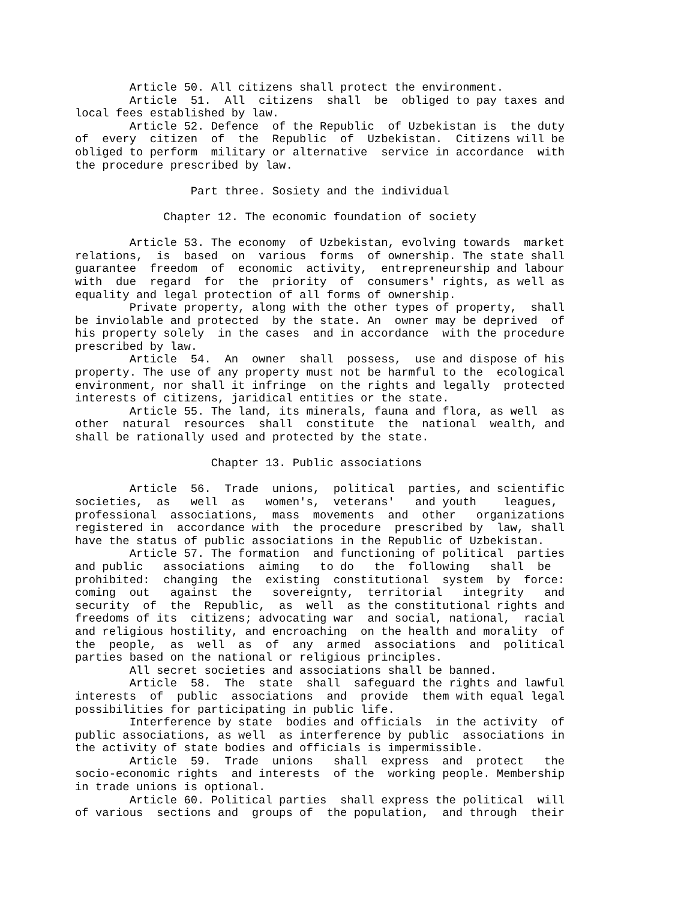Article 50. All citizens shall protect the environment.
        Article  51.  All  citizens  shall  be  obliged to pay taxes and
local fees established by law.
        Article 52. Defence  of the Republic  of Uzbekistan is  the duty
of  every  citizen  of  the  Republic  of  Uzbekistan.  Citizens will be
obliged to perform  military or alternative  service in accordance  with
the procedure prescribed by law.

                 Part three. Sosiety and the individual

             Chapter 12. The economic foundation of society

        Article 53. The economy  of Uzbekistan, evolving towards  market
relations,  is  based  on  various  forms  of ownership. The state shall
guarantee  freedom  of  economic  activity,  entrepreneurship and labour
with  due  regard  for  the  priority  of  consumers' rights, as well as
equality and legal protection of all forms of ownership.
        Private property, along with the other types of property,  shall
be inviolable and protected  by the state. An  owner may be deprived  of
his property solely  in the cases  and in accordance  with the procedure
prescribed by law.
        Article  54.  An  owner  shall  possess,  use and dispose of his
property. The use of any property must not be harmful to the  ecological
environment, nor shall it infringe  on the rights and legally  protected
interests of citizens, jaridical entities or the state.
        Article 55. The land, its minerals, fauna and flora, as well  as
other  natural  resources  shall  constitute  the  national  wealth, and
shall be rationally used and protected by the state.

                    Chapter 13. Public associations

        Article  56.  Trade  unions,  political  parties, and scientific
societies,  as   well  as   women's,  veterans'   and youth    leagues,
professional  associations,  mass  movements  and  other   organizations
registered in  accordance with  the procedure  prescribed by  law, shall
have the status of public associations in the Republic of Uzbekistan.
        Article 57. The formation  and functioning of political  parties
and public   associations  aiming   to do   the  following   shall  be
prohibited:  changing  the  existing  constitutional  system  by  force:
coming  out   against  the   sovereignty,  territorial   integrity   and
security  of  the  Republic,  as  well  as the constitutional rights and
freedoms of its  citizens; advocating war  and social, national,  racial
and religious hostility, and encroaching  on the health and morality  of
the  people,  as  well  as  of  any  armed  associations  and  political
parties based on the national or religious principles.
        All secret societies and associations shall be banned.
        Article  58.  The  state  shall  safeguard the rights and lawful
interests  of  public  associations  and  provide  them with equal legal
possibilities for participating in public life.
        Interference by state  bodies and officials  in the activity  of
public associations, as well  as interference by public  associations in
the activity of state bodies and officials is impermissible.
        Article  59.  Trade  unions   shall  express  and  protect   the
socio-economic rights  and interests  of the  working people. Membership
in trade unions is optional.
        Article 60. Political parties  shall express the political  will
of various  sections and  groups of  the population,  and through  their